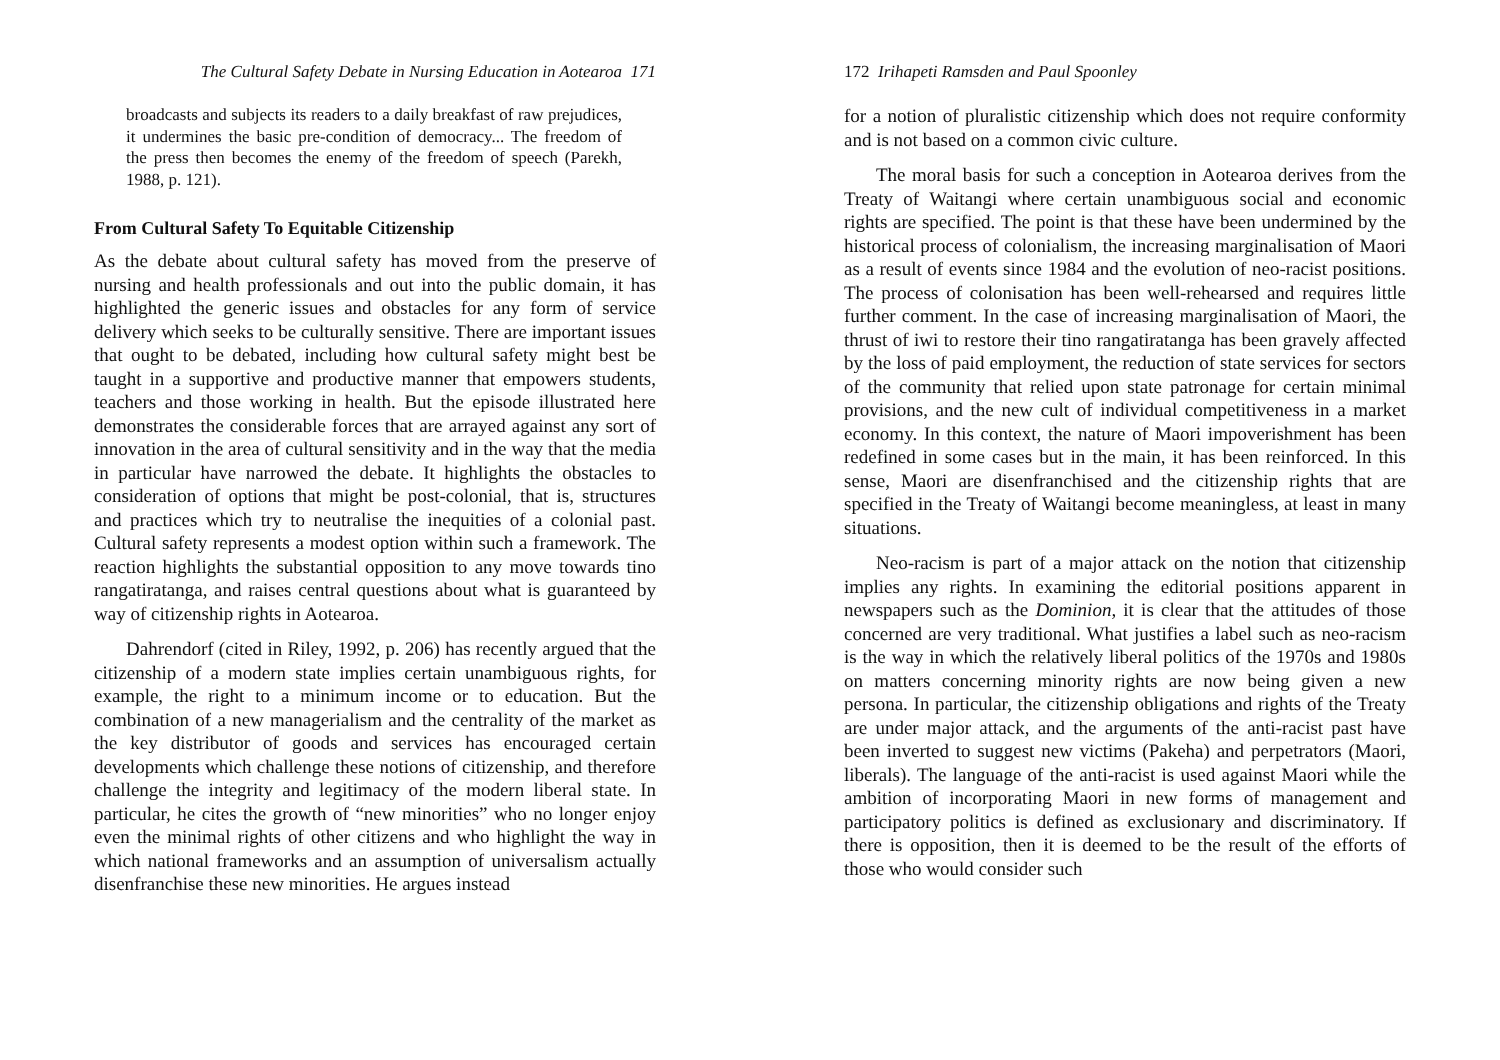The Cultural Safety Debate in Nursing Education in Aotearoa 171
broadcasts and subjects its readers to a daily breakfast of raw prejudices, it undermines the basic pre-condition of democracy... The freedom of the press then becomes the enemy of the freedom of speech (Parekh, 1988, p. 121).
From Cultural Safety To Equitable Citizenship
As the debate about cultural safety has moved from the preserve of nursing and health professionals and out into the public domain, it has highlighted the generic issues and obstacles for any form of service delivery which seeks to be culturally sensitive. There are important issues that ought to be debated, including how cultural safety might best be taught in a supportive and productive manner that empowers students, teachers and those working in health. But the episode illustrated here demonstrates the considerable forces that are arrayed against any sort of innovation in the area of cultural sensitivity and in the way that the media in particular have narrowed the debate. It highlights the obstacles to consideration of options that might be post-colonial, that is, structures and practices which try to neutralise the inequities of a colonial past. Cultural safety represents a modest option within such a framework. The reaction highlights the substantial opposition to any move towards tino rangatiratanga, and raises central questions about what is guaranteed by way of citizenship rights in Aotearoa.
Dahrendorf (cited in Riley, 1992, p. 206) has recently argued that the citizenship of a modern state implies certain unambiguous rights, for example, the right to a minimum income or to education. But the combination of a new managerialism and the centrality of the market as the key distributor of goods and services has encouraged certain developments which challenge these notions of citizenship, and therefore challenge the integrity and legitimacy of the modern liberal state. In particular, he cites the growth of “new minorities” who no longer enjoy even the minimal rights of other citizens and who highlight the way in which national frameworks and an assumption of universalism actually disenfranchise these new minorities. He argues instead
172 Irihapeti Ramsden and Paul Spoonley
for a notion of pluralistic citizenship which does not require conformity and is not based on a common civic culture.
The moral basis for such a conception in Aotearoa derives from the Treaty of Waitangi where certain unambiguous social and economic rights are specified. The point is that these have been undermined by the historical process of colonialism, the increasing marginalisation of Maori as a result of events since 1984 and the evolution of neo-racist positions. The process of colonisation has been well-rehearsed and requires little further comment. In the case of increasing marginalisation of Maori, the thrust of iwi to restore their tino rangatiratanga has been gravely affected by the loss of paid employment, the reduction of state services for sectors of the community that relied upon state patronage for certain minimal provisions, and the new cult of individual competitiveness in a market economy. In this context, the nature of Maori impoverishment has been redefined in some cases but in the main, it has been reinforced. In this sense, Maori are disenfranchised and the citizenship rights that are specified in the Treaty of Waitangi become meaningless, at least in many situations.
Neo-racism is part of a major attack on the notion that citizenship implies any rights. In examining the editorial positions apparent in newspapers such as the Dominion, it is clear that the attitudes of those concerned are very traditional. What justifies a label such as neo-racism is the way in which the relatively liberal politics of the 1970s and 1980s on matters concerning minority rights are now being given a new persona. In particular, the citizenship obligations and rights of the Treaty are under major attack, and the arguments of the anti-racist past have been inverted to suggest new victims (Pakeha) and perpetrators (Maori, liberals). The language of the anti-racist is used against Maori while the ambition of incorporating Maori in new forms of management and participatory politics is defined as exclusionary and discriminatory. If there is opposition, then it is deemed to be the result of the efforts of those who would consider such